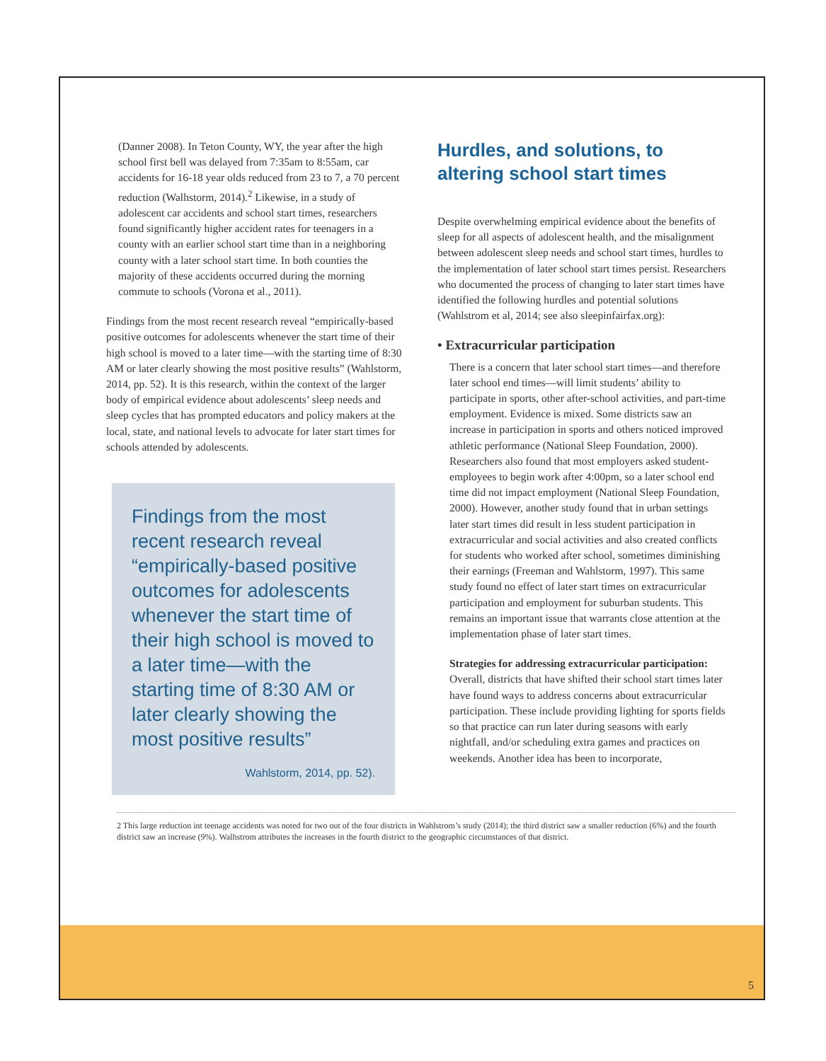(Danner 2008). In Teton County, WY, the year after the high school first bell was delayed from 7:35am to 8:55am, car accidents for 16-18 year olds reduced from 23 to 7, a 70 percent reduction (Walhstorm, 2014).<sup>2</sup> Likewise, in a study of adolescent car accidents and school start times, researchers found significantly higher accident rates for teenagers in a county with an earlier school start time than in a neighboring county with a later school start time. In both counties the majority of these accidents occurred during the morning commute to schools (Vorona et al., 2011).
Findings from the most recent research reveal “empirically-based positive outcomes for adolescents whenever the start time of their high school is moved to a later time—with the starting time of 8:30 AM or later clearly showing the most positive results” (Wahlstorm, 2014, pp. 52). It is this research, within the context of the larger body of empirical evidence about adolescents’ sleep needs and sleep cycles that has prompted educators and policy makers at the local, state, and national levels to advocate for later start times for schools attended by adolescents.
Findings from the most recent research reveal “empirically-based positive outcomes for adolescents whenever the start time of their high school is moved to a later time—with the starting time of 8:30 AM or later clearly showing the most positive results”
Wahlstorm, 2014, pp. 52).
Hurdles, and solutions, to altering school start times
Despite overwhelming empirical evidence about the benefits of sleep for all aspects of adolescent health, and the misalignment between adolescent sleep needs and school start times, hurdles to the implementation of later school start times persist. Researchers who documented the process of changing to later start times have identified the following hurdles and potential solutions (Wahlstrom et al, 2014; see also sleepinfairfax.org):
• Extracurricular participation
There is a concern that later school start times—and therefore later school end times—will limit students’ ability to participate in sports, other after-school activities, and part-time employment. Evidence is mixed. Some districts saw an increase in participation in sports and others noticed improved athletic performance (National Sleep Foundation, 2000). Researchers also found that most employers asked student-employees to begin work after 4:00pm, so a later school end time did not impact employment (National Sleep Foundation, 2000). However, another study found that in urban settings later start times did result in less student participation in extracurricular and social activities and also created conflicts for students who worked after school, sometimes diminishing their earnings (Freeman and Wahlstorm, 1997). This same study found no effect of later start times on extracurricular participation and employment for suburban students. This remains an important issue that warrants close attention at the implementation phase of later start times.
Strategies for addressing extracurricular participation: Overall, districts that have shifted their school start times later have found ways to address concerns about extracurricular participation. These include providing lighting for sports fields so that practice can run later during seasons with early nightfall, and/or scheduling extra games and practices on weekends. Another idea has been to incorporate,
2 This large reduction int teenage accidents was noted for two out of the four districts in Wahlstrom’s study (2014); the third district saw a smaller reduction (6%) and the fourth district saw an increase (9%). Walhstrom attributes the increases in the fourth district to the geographic circumstances of that district.
5